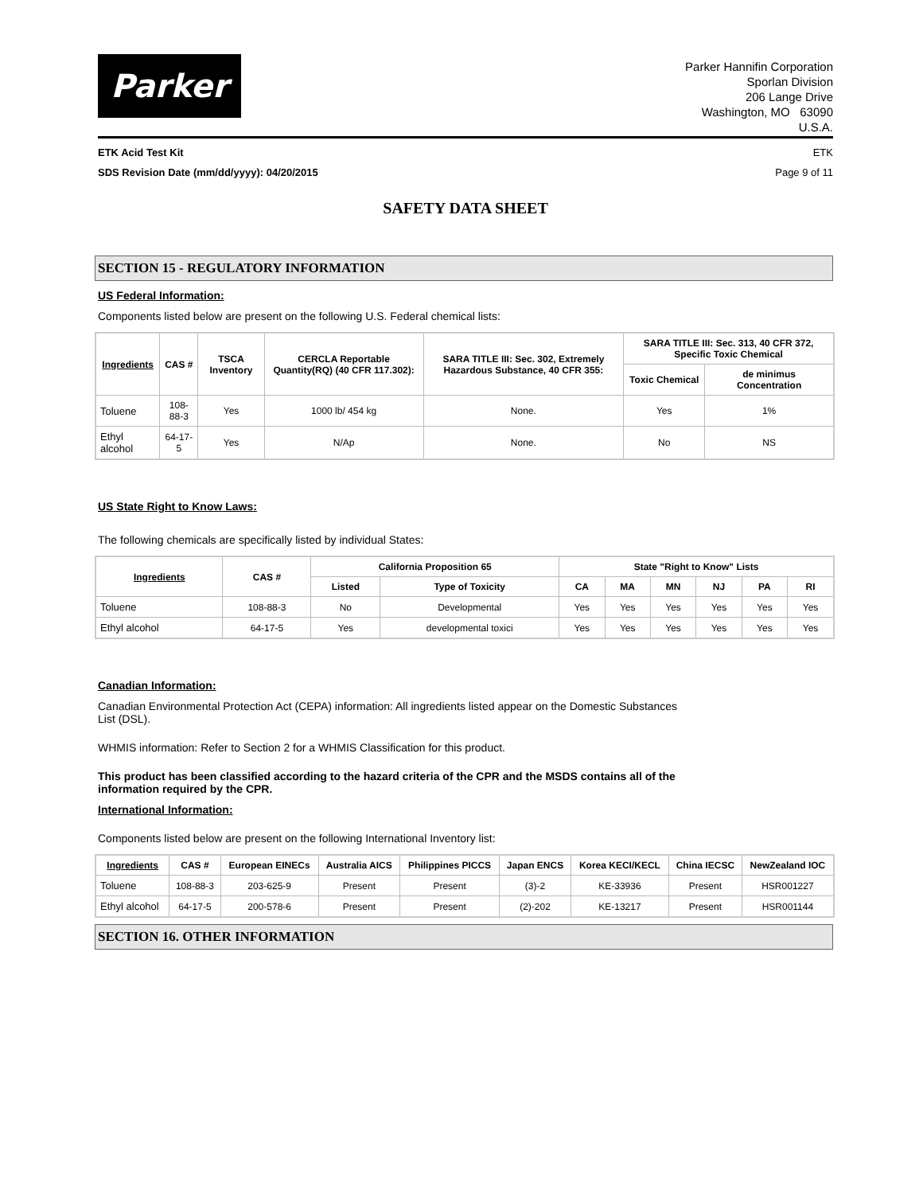Parker
Parker Hannifin Corporation
Sporlan Division
206 Lange Drive
Washington, MO 63090
U.S.A.
ETK Acid Test Kit ETK
SDS Revision Date (mm/dd/yyyy): 04/20/2015 Page 9 of 11
SAFETY DATA SHEET
SECTION 15 - REGULATORY INFORMATION
US Federal Information:
Components listed below are present on the following U.S. Federal chemical lists:
| Ingredients | CAS # | TSCA Inventory | CERCLA Reportable Quantity(RQ) (40 CFR 117.302): | SARA TITLE III: Sec. 302, Extremely Hazardous Substance, 40 CFR 355: | SARA TITLE III: Sec. 313, 40 CFR 372, Specific Toxic Chemical | |
| --- | --- | --- | --- | --- | --- | --- |
| | | | | | Toxic Chemical | de minimus Concentration |
| Toluene | 108-88-3 | Yes | 1000 lb/ 454 kg | None. | Yes | 1% |
| Ethyl alcohol | 64-17-5 | Yes | N/Ap | None. | No | NS |
US State Right to Know Laws:
The following chemicals are specifically listed by individual States:
| Ingredients | CAS # | California Proposition 65 | | State "Right to Know" Lists | | | | | |
| --- | --- | --- | --- | --- | --- | --- | --- | --- | --- |
| | | Listed | Type of Toxicity | CA | MA | MN | NJ | PA | RI |
| Toluene | 108-88-3 | No | Developmental | Yes | Yes | Yes | Yes | Yes | Yes |
| Ethyl alcohol | 64-17-5 | Yes | developmental toxici | Yes | Yes | Yes | Yes | Yes | Yes |
Canadian Information:
Canadian Environmental Protection Act (CEPA) information: All ingredients listed appear on the Domestic Substances
List (DSL).
WHMIS information: Refer to Section 2 for a WHMIS Classification for this product.
This product has been classified according to the hazard criteria of the CPR and the MSDS contains all of the
information required by the CPR.
International Information:
Components listed below are present on the following International Inventory list:
| Ingredients | CAS # | European EINECs | Australia AICS | Philippines PICCS | Japan ENCS | Korea KECI/KECL | China IECSC | NewZealand IOC |
| --- | --- | --- | --- | --- | --- | --- | --- | --- |
| Toluene | 108-88-3 | 203-625-9 | Present | Present | (3)-2 | KE-33936 | Present | HSR001227 |
| Ethyl alcohol | 64-17-5 | 200-578-6 | Present | Present | (2)-202 | KE-13217 | Present | HSR001144 |
SECTION 16. OTHER INFORMATION